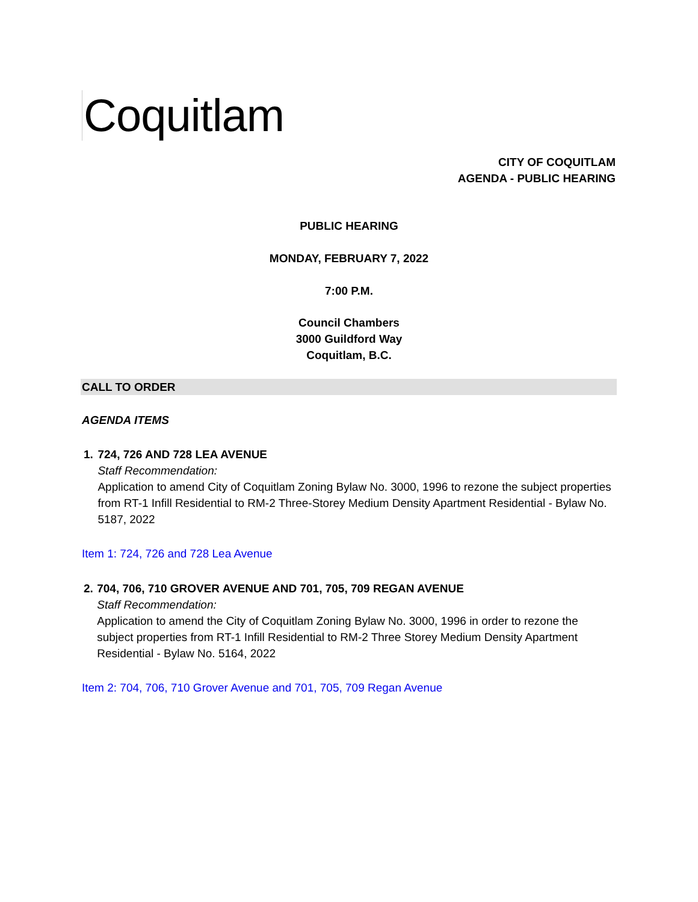Coquitlam
CITY OF COQUITLAM
AGENDA - PUBLIC HEARING
PUBLIC HEARING
MONDAY, FEBRUARY 7, 2022
7:00 P.M.
Council Chambers
3000 Guildford Way
Coquitlam, B.C.
CALL TO ORDER
AGENDA ITEMS
1. 724, 726 AND 728 LEA AVENUE
Staff Recommendation:
Application to amend City of Coquitlam Zoning Bylaw No. 3000, 1996 to rezone the subject properties from RT-1 Infill Residential to RM-2 Three-Storey Medium Density Apartment Residential - Bylaw No. 5187, 2022
Item 1: 724, 726 and 728 Lea Avenue
2. 704, 706, 710 GROVER AVENUE AND 701, 705, 709 REGAN AVENUE
Staff Recommendation:
Application to amend the City of Coquitlam Zoning Bylaw No. 3000, 1996 in order to rezone the subject properties from RT-1 Infill Residential to RM-2 Three Storey Medium Density Apartment Residential - Bylaw No. 5164, 2022
Item 2: 704, 706, 710 Grover Avenue and 701, 705, 709 Regan Avenue